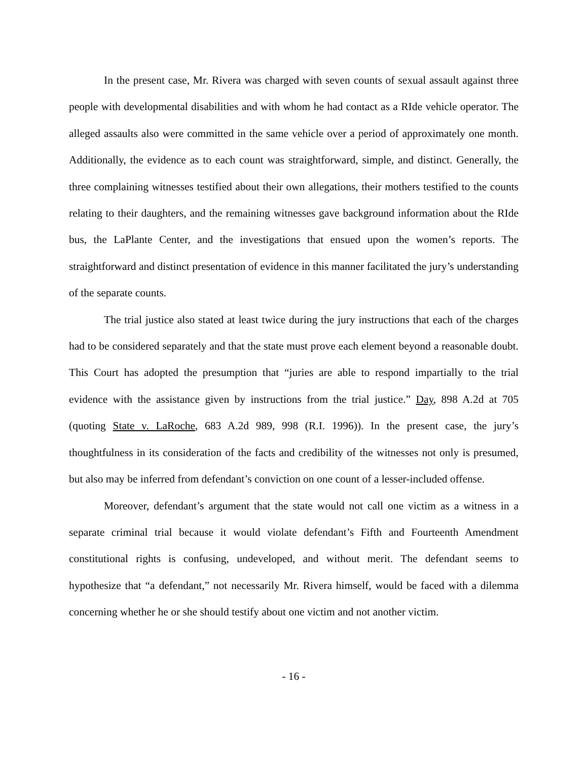In the present case, Mr. Rivera was charged with seven counts of sexual assault against three people with developmental disabilities and with whom he had contact as a RIde vehicle operator. The alleged assaults also were committed in the same vehicle over a period of approximately one month. Additionally, the evidence as to each count was straightforward, simple, and distinct. Generally, the three complaining witnesses testified about their own allegations, their mothers testified to the counts relating to their daughters, and the remaining witnesses gave background information about the RIde bus, the LaPlante Center, and the investigations that ensued upon the women’s reports. The straightforward and distinct presentation of evidence in this manner facilitated the jury’s understanding of the separate counts.
The trial justice also stated at least twice during the jury instructions that each of the charges had to be considered separately and that the state must prove each element beyond a reasonable doubt. This Court has adopted the presumption that “juries are able to respond impartially to the trial evidence with the assistance given by instructions from the trial justice.” Day, 898 A.2d at 705 (quoting State v. LaRoche, 683 A.2d 989, 998 (R.I. 1996)). In the present case, the jury’s thoughtfulness in its consideration of the facts and credibility of the witnesses not only is presumed, but also may be inferred from defendant’s conviction on one count of a lesser-included offense.
Moreover, defendant’s argument that the state would not call one victim as a witness in a separate criminal trial because it would violate defendant’s Fifth and Fourteenth Amendment constitutional rights is confusing, undeveloped, and without merit. The defendant seems to hypothesize that “a defendant,” not necessarily Mr. Rivera himself, would be faced with a dilemma concerning whether he or she should testify about one victim and not another victim.
- 16 -